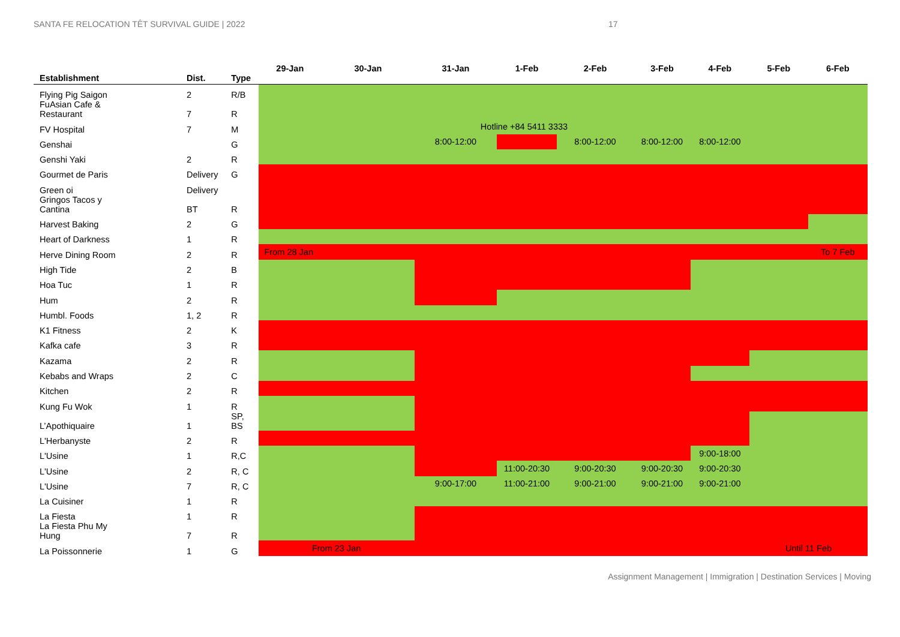SANTA FE RELOCATION TÊT SURVIVAL GUIDE | 2022 17
| Establishment | Dist. | Type | 29-Jan | 30-Jan | 31-Jan | 1-Feb | 2-Feb | 3-Feb | 4-Feb | 5-Feb | 6-Feb |
| --- | --- | --- | --- | --- | --- | --- | --- | --- | --- | --- | --- |
| Flying Pig Saigon | 2 | R/B | | | | | | | | | |
| FuAsian Cafe & Restaurant | 7 | R | | | | | | | | | |
| FV Hospital | 7 | M | | | Hotline +84 5411 3333 | | | | | | |
| Genshai | | G | | | 8:00-12:00 | | 8:00-12:00 | 8:00-12:00 | 8:00-12:00 | | |
| Genshi Yaki | 2 | R | | | | | | | | | |
| Gourmet de Paris | Delivery | G | | | | | | | | | |
| Green oi | Delivery | | | | | | | | | | |
| Gringos Tacos y Cantina | BT | R | | | | | | | | | |
| Harvest Baking | 2 | G | | | | | | | | | |
| Heart of Darkness | 1 | R | | | | | | | | | |
| Herve Dining Room | 2 | R | From 28 Jan | | | | | | | | To 7 Feb |
| High Tide | 2 | B | | | | | | | | | |
| Hoa Tuc | 1 | R | | | | | | | | | |
| Hum | 2 | R | | | | | | | | | |
| Humbl. Foods | 1, 2 | R | | | | | | | | | |
| K1 Fitness | 2 | K | | | | | | | | | |
| Kafka cafe | 3 | R | | | | | | | | | |
| Kazama | 2 | R | | | | | | | | | |
| Kebabs and Wraps | 2 | C | | | | | | | | | |
| Kitchen | 2 | R | | | | | | | | | |
| Kung Fu Wok | 1 | R | | | | | | | | | |
| L’Apothiquaire | 1 | SP, BS | | | | | | | | | |
| L'Herbanyste | 2 | R | | | | | | | | | |
| L'Usine | 1 | R,C | | | | | | | 9:00-18:00 | | |
| L'Usine | 2 | R, C | | | | 11:00-20:30 | 9:00-20:30 | 9:00-20:30 | 9:00-20:30 | | |
| L'Usine | 7 | R, C | | | 9:00-17:00 | 11:00-21:00 | 9:00-21:00 | 9:00-21:00 | 9:00-21:00 | | |
| La Cuisiner | 1 | R | | | | | | | | | |
| La Fiesta | 1 | R | | | | | | | | | |
| La Fiesta Phu My Hung | 7 | R | | | | | | | | | |
| La Poissonnerie | 1 | G | From 23 Jan | | | | | | | Until 11 Feb | |
Assignment Management | Immigration | Destination Services | Moving